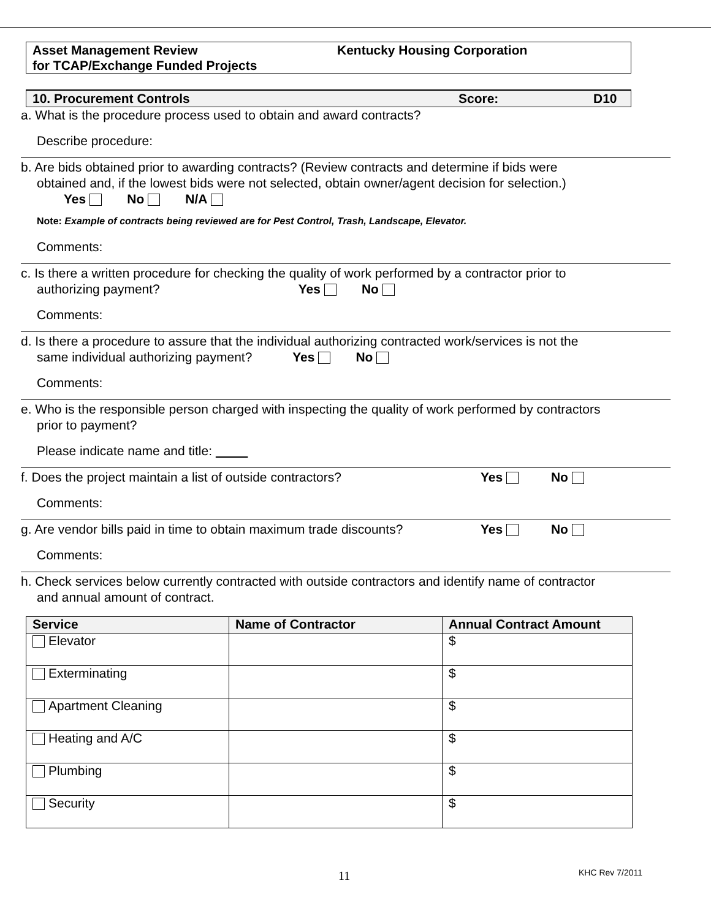Asset Management Review
for TCAP/Exchange Funded Projects
Kentucky Housing Corporation
10. Procurement Controls Score: D10
a. What is the procedure process used to obtain and award contracts?
Describe procedure:
b. Are bids obtained prior to awarding contracts? (Review contracts and determine if bids were
obtained and, if the lowest bids were not selected, obtain owner/agent decision for selection.)
Yes No N/A
Note: Example of contracts being reviewed are for Pest Control, Trash, Landscape, Elevator.
Comments:
c. Is there a written procedure for checking the quality of work performed by a contractor prior to
authorizing payment? Yes No
Comments:
d. Is there a procedure to assure that the individual authorizing contracted work/services is not the
same individual authorizing payment? Yes No
Comments:
e. Who is the responsible person charged with inspecting the quality of work performed by contractors
prior to payment?
Please indicate name and title:
f. Does the project maintain a list of outside contractors? Yes No
Comments:
g. Are vendor bills paid in time to obtain maximum trade discounts? Yes No
Comments:
h. Check services below currently contracted with outside contractors and identify name of contractor
and annual amount of contract.
| Service | Name of Contractor | Annual Contract Amount |
| --- | --- | --- |
| Elevator | | $ |
| Exterminating | | $ |
| Apartment Cleaning | | $ |
| Heating and A/C | | $ |
| Plumbing | | $ |
| Security | | $ |
11 KHC Rev 7/2011